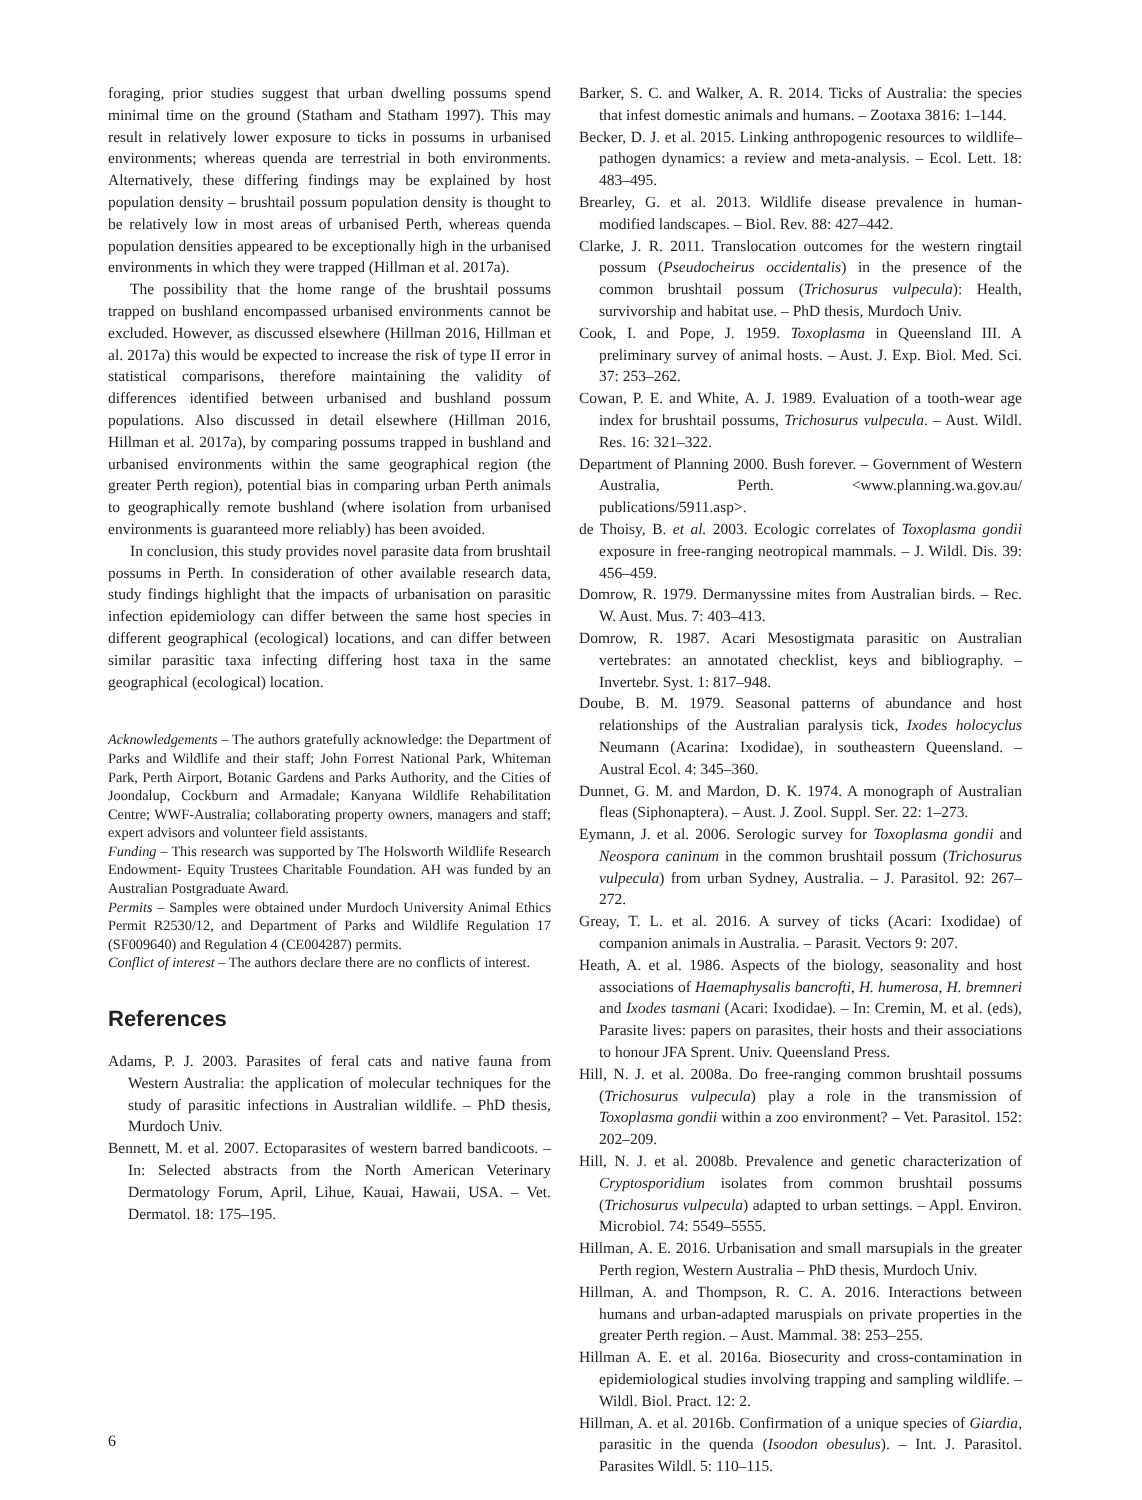foraging, prior studies suggest that urban dwelling possums spend minimal time on the ground (Statham and Statham 1997). This may result in relatively lower exposure to ticks in possums in urbanised environments; whereas quenda are terrestrial in both environments. Alternatively, these differing findings may be explained by host population density – brushtail possum population density is thought to be relatively low in most areas of urbanised Perth, whereas quenda population densities appeared to be exceptionally high in the urbanised environments in which they were trapped (Hillman et al. 2017a).
The possibility that the home range of the brushtail possums trapped on bushland encompassed urbanised environments cannot be excluded. However, as discussed elsewhere (Hillman 2016, Hillman et al. 2017a) this would be expected to increase the risk of type II error in statistical comparisons, therefore maintaining the validity of differences identified between urbanised and bushland possum populations. Also discussed in detail elsewhere (Hillman 2016, Hillman et al. 2017a), by comparing possums trapped in bushland and urbanised environments within the same geographical region (the greater Perth region), potential bias in comparing urban Perth animals to geographically remote bushland (where isolation from urbanised environments is guaranteed more reliably) has been avoided.
In conclusion, this study provides novel parasite data from brushtail possums in Perth. In consideration of other available research data, study findings highlight that the impacts of urbanisation on parasitic infection epidemiology can differ between the same host species in different geographical (ecological) locations, and can differ between similar parasitic taxa infecting differing host taxa in the same geographical (ecological) location.
Acknowledgements – The authors gratefully acknowledge: the Department of Parks and Wildlife and their staff; John Forrest National Park, Whiteman Park, Perth Airport, Botanic Gardens and Parks Authority, and the Cities of Joondalup, Cockburn and Armadale; Kanyana Wildlife Rehabilitation Centre; WWF-Australia; collaborating property owners, managers and staff; expert advisors and volunteer field assistants.
Funding – This research was supported by The Holsworth Wildlife Research Endowment- Equity Trustees Charitable Foundation. AH was funded by an Australian Postgraduate Award.
Permits – Samples were obtained under Murdoch University Animal Ethics Permit R2530/12, and Department of Parks and Wildlife Regulation 17 (SF009640) and Regulation 4 (CE004287) permits.
Conflict of interest – The authors declare there are no conflicts of interest.
References
Adams, P. J. 2003. Parasites of feral cats and native fauna from Western Australia: the application of molecular techniques for the study of parasitic infections in Australian wildlife. – PhD thesis, Murdoch Univ.
Bennett, M. et al. 2007. Ectoparasites of western barred bandicoots. – In: Selected abstracts from the North American Veterinary Dermatology Forum, April, Lihue, Kauai, Hawaii, USA. – Vet. Dermatol. 18: 175–195.
Barker, S. C. and Walker, A. R. 2014. Ticks of Australia: the species that infest domestic animals and humans. – Zootaxa 3816: 1–144.
Becker, D. J. et al. 2015. Linking anthropogenic resources to wildlife–pathogen dynamics: a review and meta-analysis. – Ecol. Lett. 18: 483–495.
Brearley, G. et al. 2013. Wildlife disease prevalence in human-modified landscapes. – Biol. Rev. 88: 427–442.
Clarke, J. R. 2011. Translocation outcomes for the western ringtail possum (Pseudocheirus occidentalis) in the presence of the common brushtail possum (Trichosurus vulpecula): Health, survivorship and habitat use. – PhD thesis, Murdoch Univ.
Cook, I. and Pope, J. 1959. Toxoplasma in Queensland III. A preliminary survey of animal hosts. – Aust. J. Exp. Biol. Med. Sci. 37: 253–262.
Cowan, P. E. and White, A. J. 1989. Evaluation of a tooth-wear age index for brushtail possums, Trichosurus vulpecula. – Aust. Wildl. Res. 16: 321–322.
Department of Planning 2000. Bush forever. – Government of Western Australia, Perth. <www.planning.wa.gov.au/ publications/5911.asp>.
de Thoisy, B. et al. 2003. Ecologic correlates of Toxoplasma gondii exposure in free-ranging neotropical mammals. – J. Wildl. Dis. 39: 456–459.
Domrow, R. 1979. Dermanyssine mites from Australian birds. – Rec. W. Aust. Mus. 7: 403–413.
Domrow, R. 1987. Acari Mesostigmata parasitic on Australian vertebrates: an annotated checklist, keys and bibliography. – Invertebr. Syst. 1: 817–948.
Doube, B. M. 1979. Seasonal patterns of abundance and host relationships of the Australian paralysis tick, Ixodes holocyclus Neumann (Acarina: Ixodidae), in southeastern Queensland. – Austral Ecol. 4: 345–360.
Dunnet, G. M. and Mardon, D. K. 1974. A monograph of Australian fleas (Siphonaptera). – Aust. J. Zool. Suppl. Ser. 22: 1–273.
Eymann, J. et al. 2006. Serologic survey for Toxoplasma gondii and Neospora caninum in the common brushtail possum (Trichosurus vulpecula) from urban Sydney, Australia. – J. Parasitol. 92: 267–272.
Greay, T. L. et al. 2016. A survey of ticks (Acari: Ixodidae) of companion animals in Australia. – Parasit. Vectors 9: 207.
Heath, A. et al. 1986. Aspects of the biology, seasonality and host associations of Haemaphysalis bancrofti, H. humerosa, H. bremneri and Ixodes tasmani (Acari: Ixodidae). – In: Cremin, M. et al. (eds), Parasite lives: papers on parasites, their hosts and their associations to honour JFA Sprent. Univ. Queensland Press.
Hill, N. J. et al. 2008a. Do free-ranging common brushtail possums (Trichosurus vulpecula) play a role in the transmission of Toxoplasma gondii within a zoo environment? – Vet. Parasitol. 152: 202–209.
Hill, N. J. et al. 2008b. Prevalence and genetic characterization of Cryptosporidium isolates from common brushtail possums (Trichosurus vulpecula) adapted to urban settings. – Appl. Environ. Microbiol. 74: 5549–5555.
Hillman, A. E. 2016. Urbanisation and small marsupials in the greater Perth region, Western Australia – PhD thesis, Murdoch Univ.
Hillman, A. and Thompson, R. C. A. 2016. Interactions between humans and urban-adapted maruspials on private properties in the greater Perth region. – Aust. Mammal. 38: 253–255.
Hillman A. E. et al. 2016a. Biosecurity and cross-contamination in epidemiological studies involving trapping and sampling wildlife. – Wildl. Biol. Pract. 12: 2.
Hillman, A. et al. 2016b. Confirmation of a unique species of Giardia, parasitic in the quenda (Isoodon obesulus). – Int. J. Parasitol. Parasites Wildl. 5: 110–115.
6